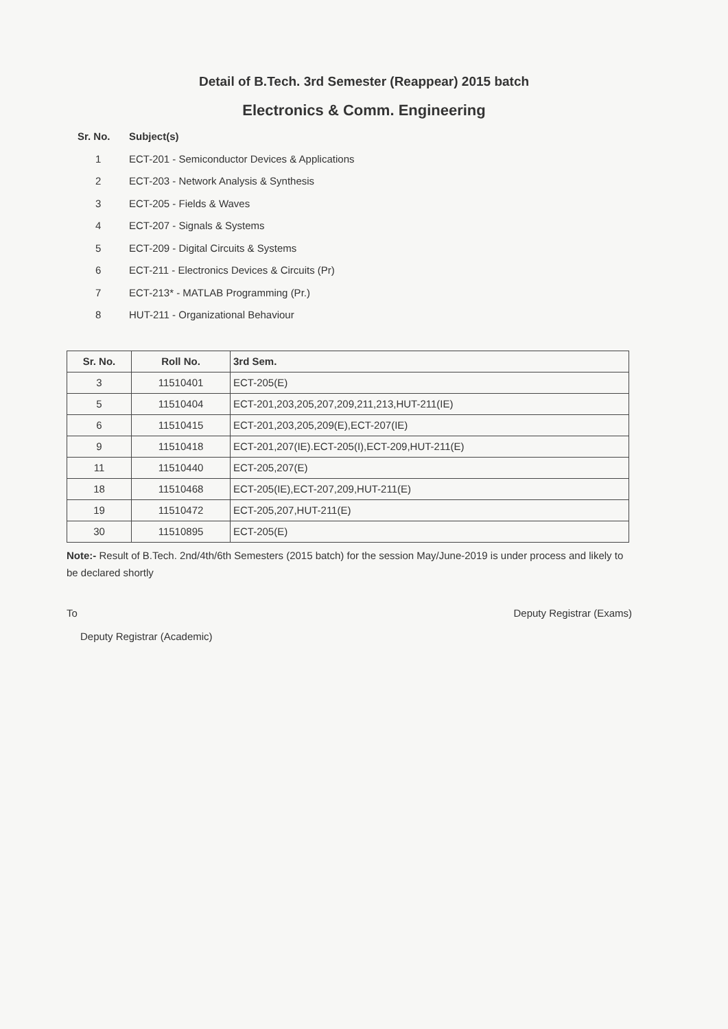Detail of B.Tech. 3rd Semester (Reappear) 2015 batch
Electronics & Comm. Engineering
Sr. No. Subject(s)
1 ECT-201 - Semiconductor Devices & Applications
2 ECT-203 - Network Analysis & Synthesis
3 ECT-205 - Fields & Waves
4 ECT-207 - Signals & Systems
5 ECT-209 - Digital Circuits & Systems
6 ECT-211 - Electronics Devices & Circuits (Pr)
7 ECT-213* - MATLAB Programming (Pr.)
8 HUT-211 - Organizational Behaviour
| Sr. No. | Roll No. | 3rd Sem. |
| --- | --- | --- |
| 3 | 11510401 | ECT-205(E) |
| 5 | 11510404 | ECT-201,203,205,207,209,211,213,HUT-211(IE) |
| 6 | 11510415 | ECT-201,203,205,209(E),ECT-207(IE) |
| 9 | 11510418 | ECT-201,207(IE).ECT-205(I),ECT-209,HUT-211(E) |
| 11 | 11510440 | ECT-205,207(E) |
| 18 | 11510468 | ECT-205(IE),ECT-207,209,HUT-211(E) |
| 19 | 11510472 | ECT-205,207,HUT-211(E) |
| 30 | 11510895 | ECT-205(E) |
Note:- Result of B.Tech. 2nd/4th/6th Semesters (2015 batch) for the session May/June-2019 is under process and likely to be declared shortly
To
Deputy Registrar (Academic)
Deputy Registrar (Exams)